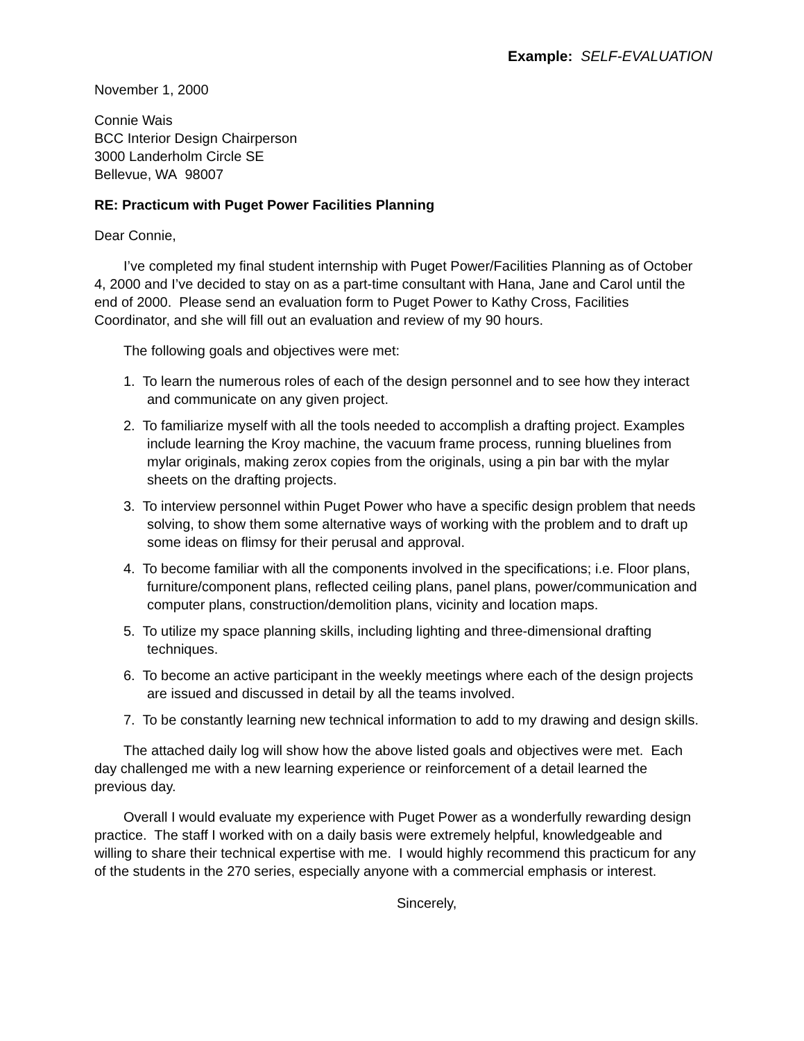Example: SELF-EVALUATION
November 1, 2000
Connie Wais
BCC Interior Design Chairperson
3000 Landerholm Circle SE
Bellevue, WA 98007
RE: Practicum with Puget Power Facilities Planning
Dear Connie,
I’ve completed my final student internship with Puget Power/Facilities Planning as of October 4, 2000 and I’ve decided to stay on as a part-time consultant with Hana, Jane and Carol until the end of 2000. Please send an evaluation form to Puget Power to Kathy Cross, Facilities Coordinator, and she will fill out an evaluation and review of my 90 hours.
The following goals and objectives were met:
1. To learn the numerous roles of each of the design personnel and to see how they interact and communicate on any given project.
2. To familiarize myself with all the tools needed to accomplish a drafting project. Examples include learning the Kroy machine, the vacuum frame process, running bluelines from mylar originals, making zerox copies from the originals, using a pin bar with the mylar sheets on the drafting projects.
3. To interview personnel within Puget Power who have a specific design problem that needs solving, to show them some alternative ways of working with the problem and to draft up some ideas on flimsy for their perusal and approval.
4. To become familiar with all the components involved in the specifications; i.e. Floor plans, furniture/component plans, reflected ceiling plans, panel plans, power/communication and computer plans, construction/demolition plans, vicinity and location maps.
5. To utilize my space planning skills, including lighting and three-dimensional drafting techniques.
6. To become an active participant in the weekly meetings where each of the design projects are issued and discussed in detail by all the teams involved.
7. To be constantly learning new technical information to add to my drawing and design skills.
The attached daily log will show how the above listed goals and objectives were met. Each day challenged me with a new learning experience or reinforcement of a detail learned the previous day.
Overall I would evaluate my experience with Puget Power as a wonderfully rewarding design practice. The staff I worked with on a daily basis were extremely helpful, knowledgeable and willing to share their technical expertise with me. I would highly recommend this practicum for any of the students in the 270 series, especially anyone with a commercial emphasis or interest.
Sincerely,